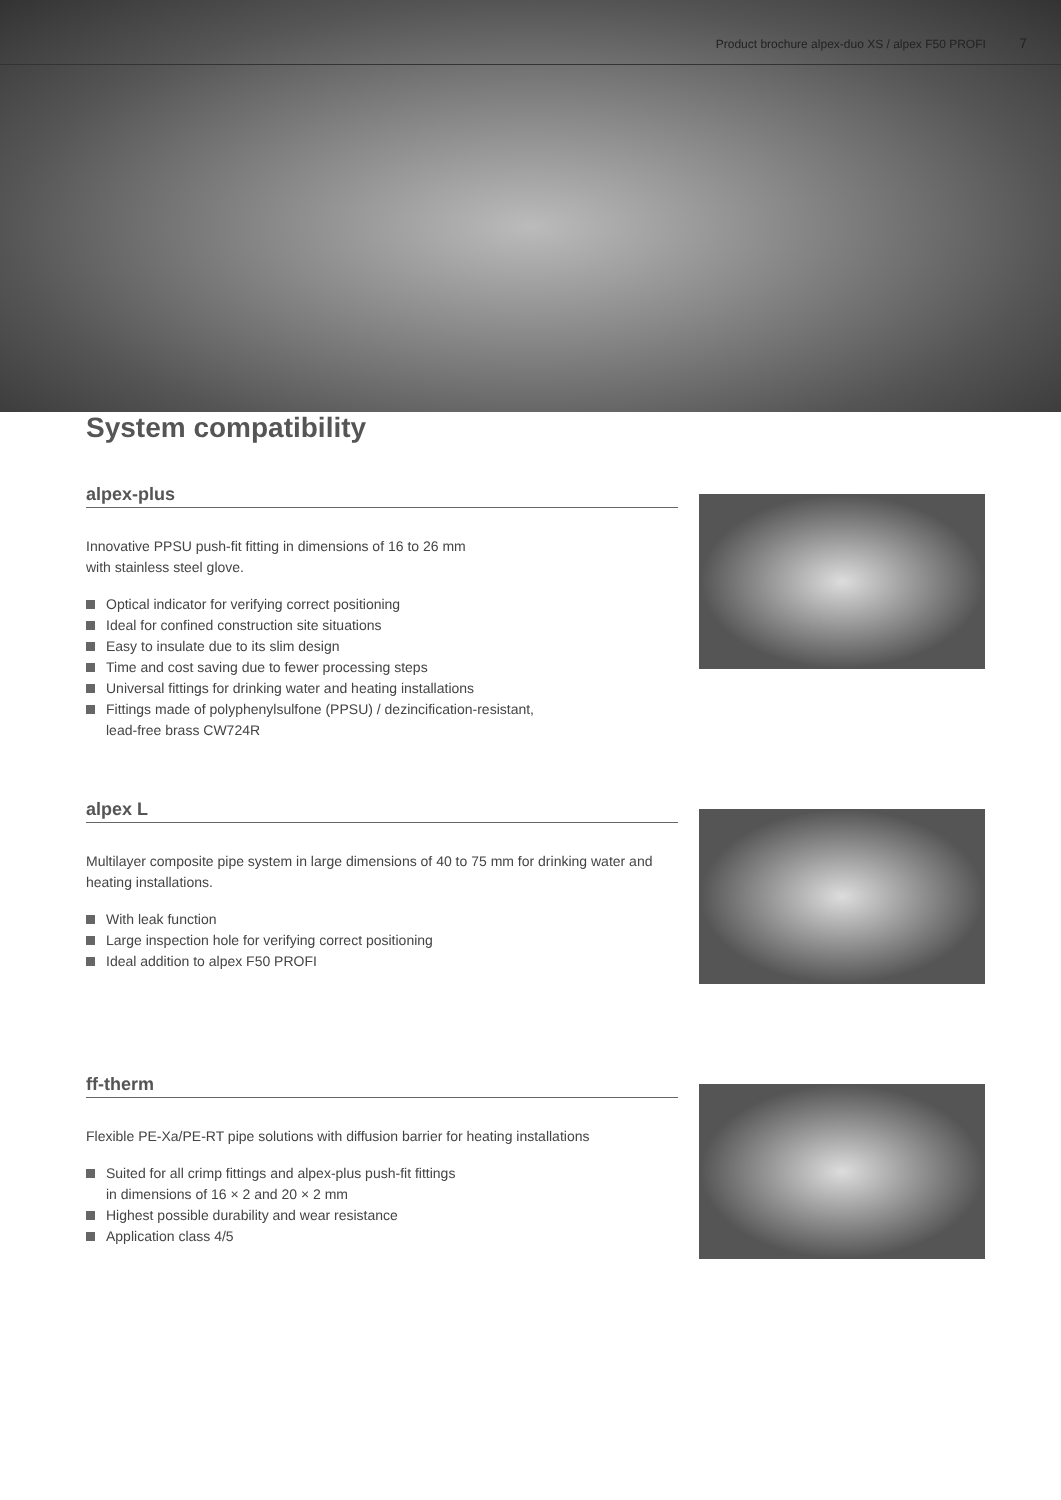Product brochure alpex-duo XS / alpex F50 PROFI 7
System compatibility
alpex-plus
Innovative PPSU push-fit fitting in dimensions of 16 to 26 mm
with stainless steel glove.
Optical indicator for verifying correct positioning
Ideal for confined construction site situations
Easy to insulate due to its slim design
Time and cost saving due to fewer processing steps
Universal fittings for drinking water and heating installations
Fittings made of polyphenylsulfone (PPSU) / dezincification-resistant,
lead-free brass CW724R
alpex L
Multilayer composite pipe system in large dimensions of 40 to 75 mm for drinking water and heating installations.
With leak function
Large inspection hole for verifying correct positioning
Ideal addition to alpex F50 PROFI
ff-therm
Flexible PE-Xa/PE-RT pipe solutions with diffusion barrier for heating installations
Suited for all crimp fittings and alpex-plus push-fit fittings
in dimensions of 16 × 2 and 20 × 2 mm
Highest possible durability and wear resistance
Application class 4/5